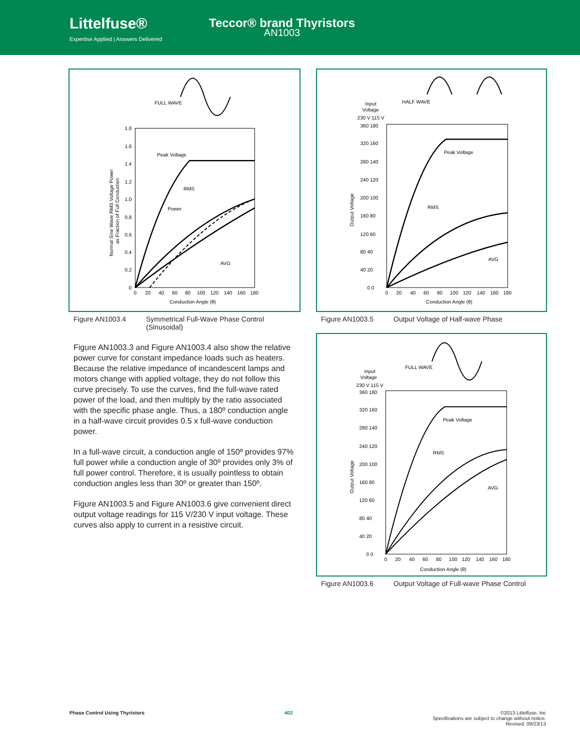Littelfuse®
Expertise Applied | Answers Delivered
Teccor® brand Thyristors
AN1003
FULL WAVE
1.8
1.6
1.4
1.2
1.0
0.8
0.6
0.4
0.2
0
0
20
40
60
80
100
120
140
160
180
Conduction Angle (θ)
Normal Sine Wave RMS Voltage Power
as Fraction of Full Conduction
Peak Voltage
RMS
Power
AVG
Figure AN1003.4 Symmetrical Full-Wave Phase Control
(Sinusoidal)
Figure AN1003.3 and Figure AN1003.4 also show the relative power curve for constant impedance loads such as heaters. Because the relative impedance of incandescent lamps and motors change with applied voltage, they do not follow this curve precisely. To use the curves, find the full-wave rated power of the load, and then multiply by the ratio associated with the specific phase angle. Thus, a 180º conduction angle in a half-wave circuit provides 0.5 x full-wave conduction power.
In a full-wave circuit, a conduction angle of 150º provides 97% full power while a conduction angle of 30º provides only 3% of full power control. Therefore, it is usually pointless to obtain conduction angles less than 30º or greater than 150º.
Figure AN1003.5 and Figure AN1003.6 give convenient direct output voltage readings for 115 V/230 V input voltage. These curves also apply to current in a resistive circuit.
HALF WAVE
Input
Voltage
230 V 115 V
360 180
320 160
280 140
240 120
200 100
160 80
120 60
80 40
40 20
0 0
0
20
40
60
80
100
120
140
160
180
Conduction Angle (θ)
Output Voltage
Peak Voltage
RMS
AVG
Figure AN1003.5 Output Voltage of Half-wave Phase
FULL WAVE
Input
Voltage
230 V 115 V
360 180
320 160
280 140
240 120
200 100
160 80
120 60
80 40
40 20
0 0
0
20
40
60
80
100
120
140
160
180
Conduction Angle (θ)
Output Voltage
Peak Voltage
RMS
AVG
Figure AN1003.6 Output Voltage of Full-wave Phase Control
Phase Control Using Thyristors 402 ©2013 Littelfuse, Inc
Specifications are subject to change without notice.
Revised: 09/23/13